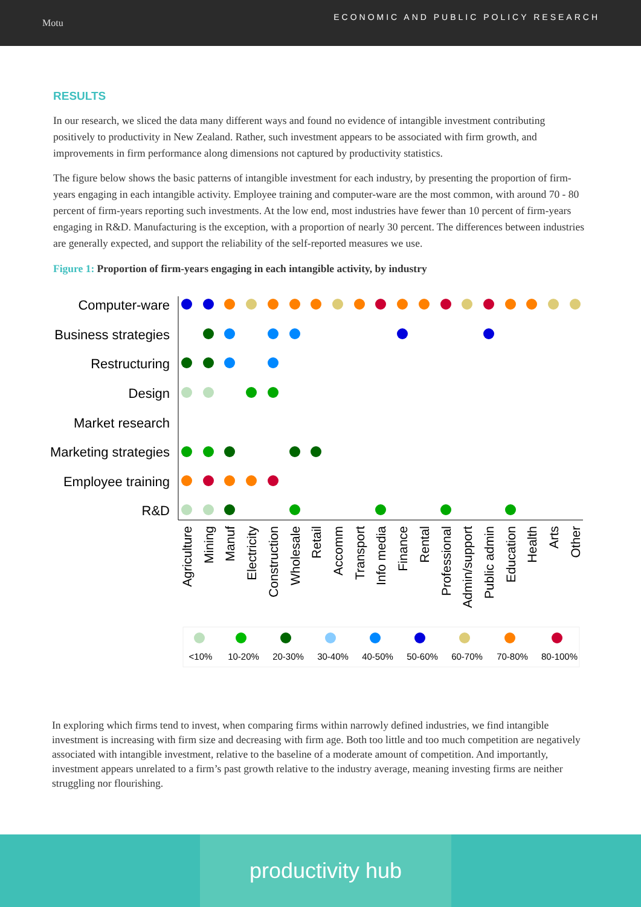Motu ECONOMIC AND PUBLIC POLICY RESEARCH
RESULTS
In our research, we sliced the data many different ways and found no evidence of intangible investment contributing positively to productivity in New Zealand. Rather, such investment appears to be associated with firm growth, and improvements in firm performance along dimensions not captured by productivity statistics.
The figure below shows the basic patterns of intangible investment for each industry, by presenting the proportion of firm-years engaging in each intangible activity. Employee training and computer-ware are the most common, with around 70 - 80 percent of firm-years reporting such investments. At the low end, most industries have fewer than 10 percent of firm-years engaging in R&D. Manufacturing is the exception, with a proportion of nearly 30 percent. The differences between industries are generally expected, and support the reliability of the self-reported measures we use.
Figure 1: Proportion of firm-years engaging in each intangible activity, by industry
Computer-ware
Business strategies
Restructuring
Design
Market research
Marketing strategies
Employee training
R&D
Agriculture
Mining
Manuf
Electricity
Construction
Wholesale
Retail
Accomm
Transport
Info media
Finance
Rental
Professional
Admin/support
Public admin
Education
Health
Arts
Other
<10%
10-20%
20-30%
30-40%
40-50%
50-60%
60-70%
70-80%
80-100%
In exploring which firms tend to invest, when comparing firms within narrowly defined industries, we find intangible investment is increasing with firm size and decreasing with firm age. Both too little and too much competition are negatively associated with intangible investment, relative to the baseline of a moderate amount of competition. And importantly, investment appears unrelated to a firm’s past growth relative to the industry average, meaning investing firms are neither struggling nor flourishing.
productivity hub